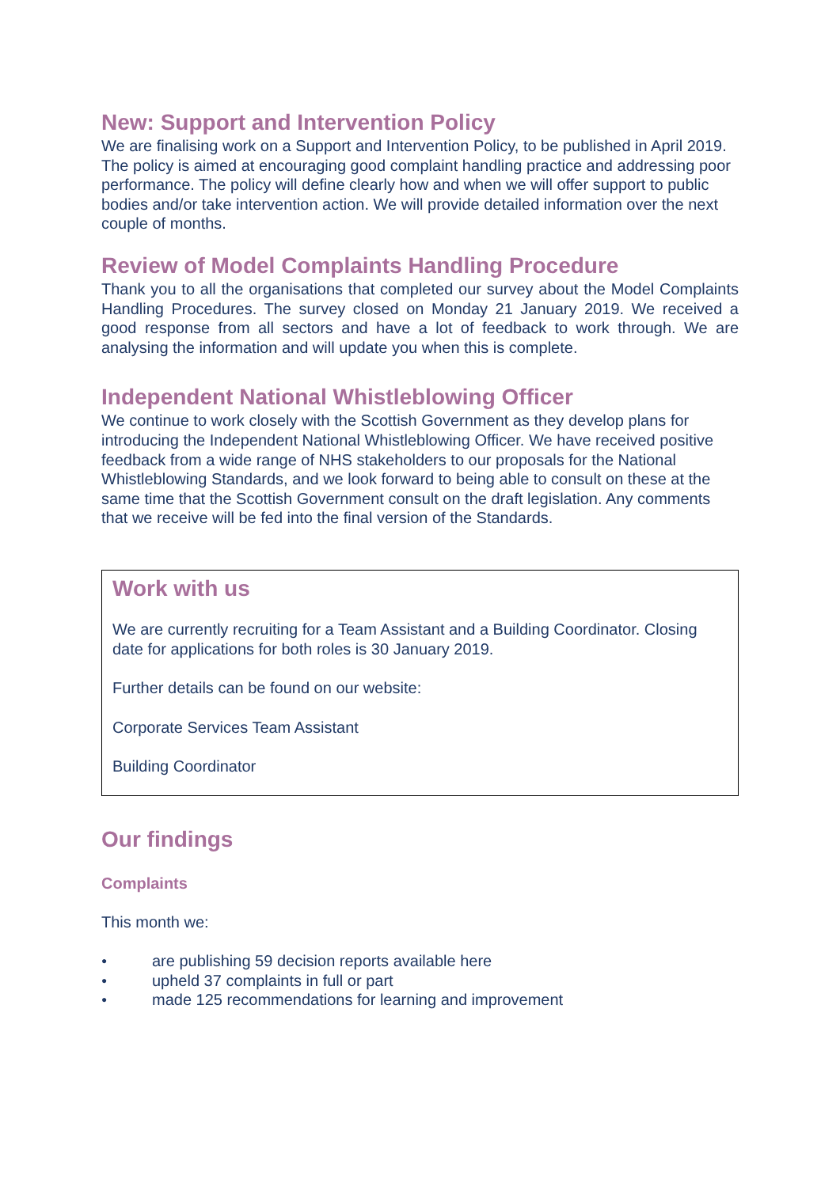New: Support and Intervention Policy
We are finalising work on a Support and Intervention Policy, to be published in April 2019. The policy is aimed at encouraging good complaint handling practice and addressing poor performance. The policy will define clearly how and when we will offer support to public bodies and/or take intervention action. We will provide detailed information over the next couple of months.
Review of Model Complaints Handling Procedure
Thank you to all the organisations that completed our survey about the Model Complaints Handling Procedures. The survey closed on Monday 21 January 2019. We received a good response from all sectors and have a lot of feedback to work through. We are analysing the information and will update you when this is complete.
Independent National Whistleblowing Officer
We continue to work closely with the Scottish Government as they develop plans for introducing the Independent National Whistleblowing Officer. We have received positive feedback from a wide range of NHS stakeholders to our proposals for the National Whistleblowing Standards, and we look forward to being able to consult on these at the same time that the Scottish Government consult on the draft legislation. Any comments that we receive will be fed into the final version of the Standards.
Work with us
We are currently recruiting for a Team Assistant and a Building Coordinator. Closing date for applications for both roles is 30 January 2019.
Further details can be found on our website:
Corporate Services Team Assistant
Building Coordinator
Our findings
Complaints
This month we:
● are publishing 59 decision reports available here
● upheld 37 complaints in full or part
● made 125 recommendations for learning and improvement